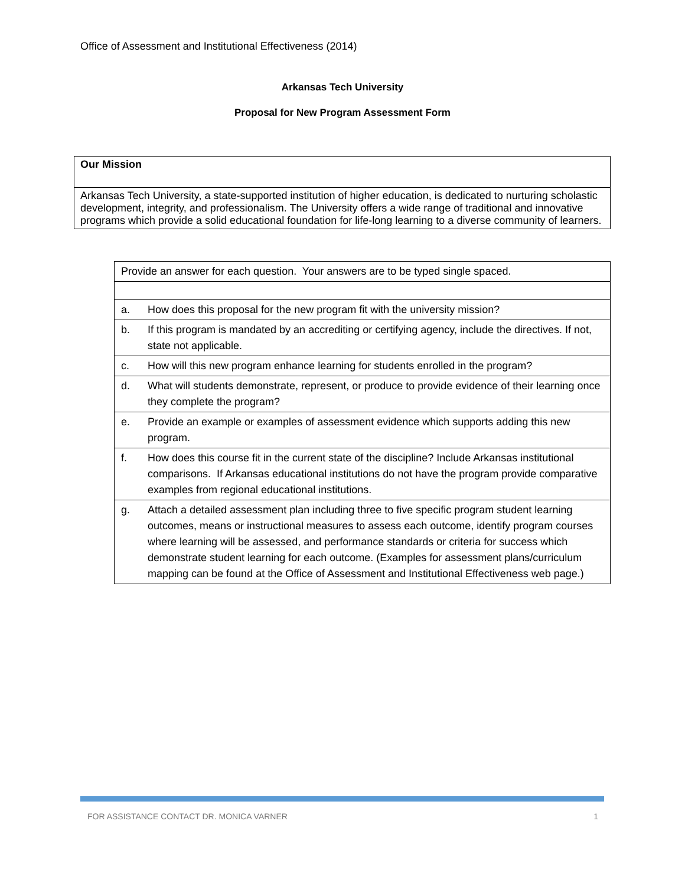Office of Assessment and Institutional Effectiveness (2014)
Arkansas Tech University
Proposal for New Program Assessment Form
| Our Mission |
| Arkansas Tech University, a state-supported institution of higher education, is dedicated to nurturing scholastic development, integrity, and professionalism. The University offers a wide range of traditional and innovative programs which provide a solid educational foundation for life-long learning to a diverse community of learners. |
| Provide an answer for each question. Your answers are to be typed single spaced. | |
| a. | How does this proposal for the new program fit with the university mission? |
| b. | If this program is mandated by an accrediting or certifying agency, include the directives. If not, state not applicable. |
| c. | How will this new program enhance learning for students enrolled in the program? |
| d. | What will students demonstrate, represent, or produce to provide evidence of their learning once they complete the program? |
| e. | Provide an example or examples of assessment evidence which supports adding this new program. |
| f. | How does this course fit in the current state of the discipline? Include Arkansas institutional comparisons. If Arkansas educational institutions do not have the program provide comparative examples from regional educational institutions. |
| g. | Attach a detailed assessment plan including three to five specific program student learning outcomes, means or instructional measures to assess each outcome, identify program courses where learning will be assessed, and performance standards or criteria for success which demonstrate student learning for each outcome. (Examples for assessment plans/curriculum mapping can be found at the Office of Assessment and Institutional Effectiveness web page.) |
FOR ASSISTANCE CONTACT DR. MONICA VARNER 1